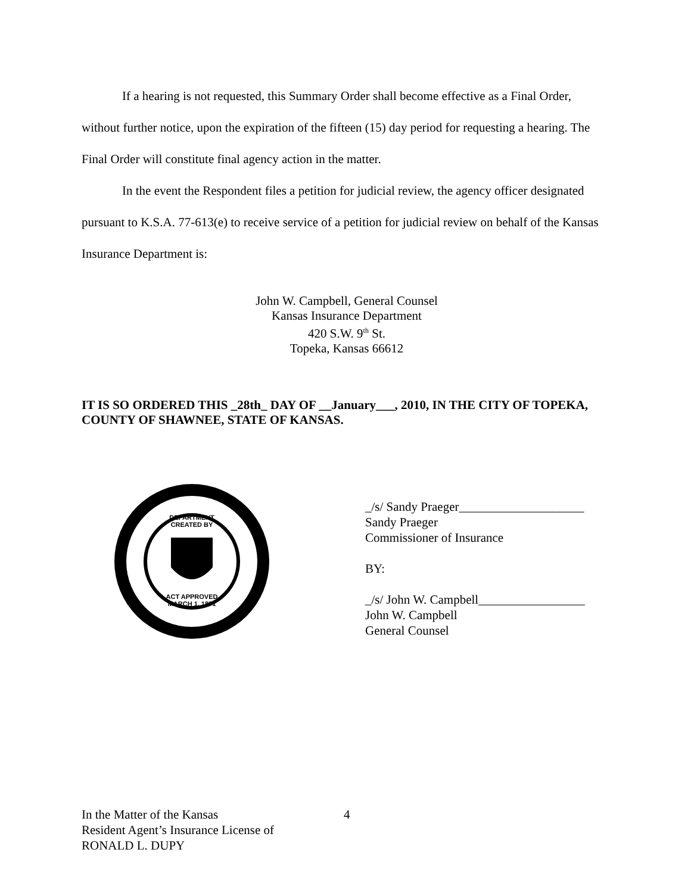If a hearing is not requested, this Summary Order shall become effective as a Final Order, without further notice, upon the expiration of the fifteen (15) day period for requesting a hearing. The Final Order will constitute final agency action in the matter.
In the event the Respondent files a petition for judicial review, the agency officer designated pursuant to K.S.A. 77-613(e) to receive service of a petition for judicial review on behalf of the Kansas Insurance Department is:
John W. Campbell, General Counsel
Kansas Insurance Department
420 S.W. 9<sup>th</sup> St.
Topeka, Kansas 66612
IT IS SO ORDERED THIS _28th_ DAY OF __January___, 2010, IN THE CITY OF TOPEKA, COUNTY OF SHAWNEE, STATE OF KANSAS.
DEPARTMENT
CREATED BY
ACT APPROVED
MARCH 1, 1871
_/s/ Sandy Praeger____________________
Sandy Praeger
Commissioner of Insurance
BY:
_/s/ John W. Campbell_________________
John W. Campbell
General Counsel
In the Matter of the Kansas
Resident Agent’s Insurance License of
RONALD L. DUPY
4